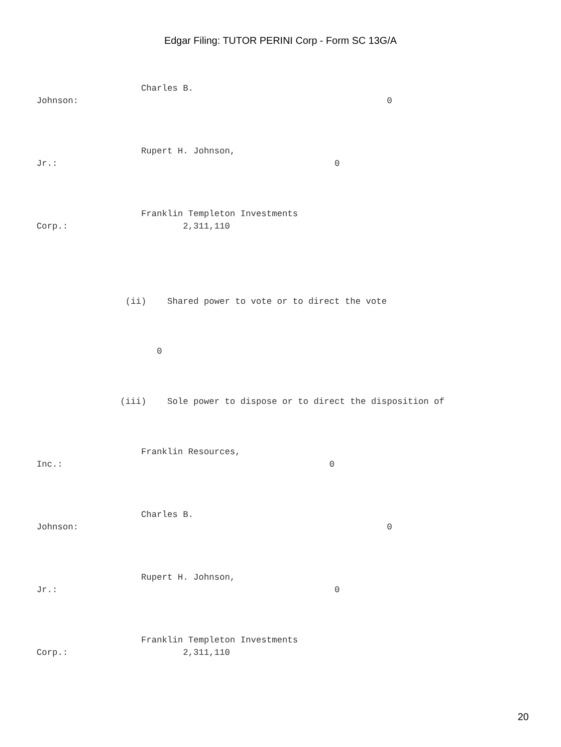Edgar Filing: TUTOR PERINI Corp - Form SC 13G/A
Charles B. Johnson: 0
Rupert H. Johnson, Jr.: 0
Franklin Templeton Investments Corp.: 2,311,110
(ii) Shared power to vote or to direct the vote
0
(iii) Sole power to dispose or to direct the disposition of
Franklin Resources, Inc.: 0
Charles B. Johnson: 0
Rupert H. Johnson, Jr.: 0
Franklin Templeton Investments Corp.: 2,311,110
20